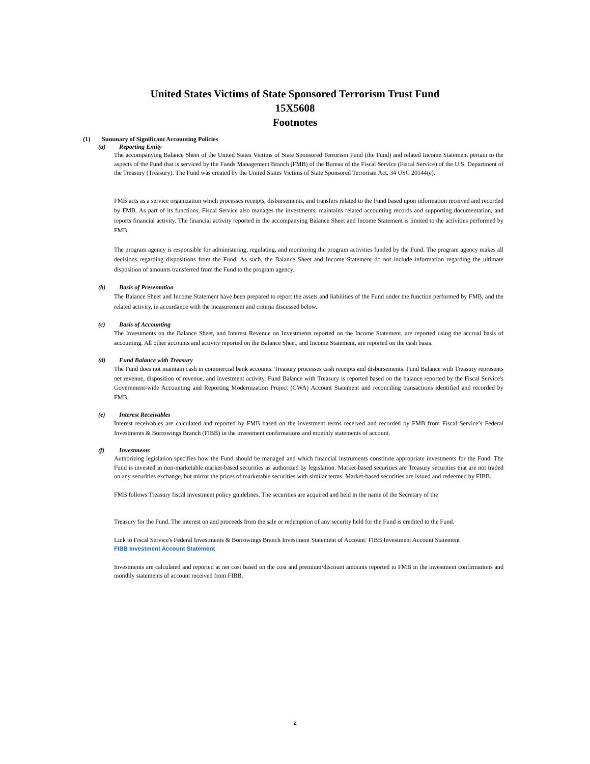United States Victims of State Sponsored Terrorism Trust Fund
15X5608
Footnotes
(1) Summary of Significant Accounting Policies
(a) Reporting Entity
The accompanying Balance Sheet of the United States Victims of State Sponsored Terrorism Fund (the Fund) and related Income Statement pertain to the aspects of the Fund that is serviced by the Funds Management Branch (FMB) of the Bureau of the Fiscal Service (Fiscal Service) of the U.S. Department of the Treasury (Treasury). The Fund was created by the United States Victims of State Sponsored Terrorism Act, 34 USC 20144(e).
FMB acts as a service organization which processes receipts, disbursements, and transfers related to the Fund based upon information received and recorded by FMB. As part of its functions, Fiscal Service also manages the investments, maintains related accounting records and supporting documentation, and reports financial activity. The financial activity reported in the accompanying Balance Sheet and Income Statement is limited to the activities performed by FMB.
The program agency is responsible for administering, regulating, and monitoring the program activities funded by the Fund. The program agency makes all decisions regarding dispositions from the Fund. As such, the Balance Sheet and Income Statement do not include information regarding the ultimate disposition of amounts transferred from the Fund to the program agency.
(b) Basis of Presentation
The Balance Sheet and Income Statement have been prepared to report the assets and liabilities of the Fund under the function performed by FMB, and the related activity, in accordance with the measurement and criteria discussed below.
(c) Basis of Accounting
The Investments on the Balance Sheet, and Interest Revenue on Investments reported on the Income Statement, are reported using the accrual basis of accounting. All other accounts and activity reported on the Balance Sheet, and Income Statement, are reported on the cash basis.
(d) Fund Balance with Treasury
The Fund does not maintain cash in commercial bank accounts. Treasury processes cash receipts and disbursements. Fund Balance with Treasury represents net revenue, disposition of revenue, and investment activity. Fund Balance with Treasury is reported based on the balance reported by the Fiscal Service's Government-wide Accounting and Reporting Modernization Project (GWA) Account Statement and reconciling transactions identified and recorded by FMB.
(e) Interest Receivables
Interest receivables are calculated and reported by FMB based on the investment terms received and recorded by FMB from Fiscal Service’s Federal Investments & Borrowings Branch (FIBB) in the investment confirmations and monthly statements of account.
(f) Investments
Authorizing legislation specifies how the Fund should be managed and which financial instruments constitute appropriate investments for the Fund. The Fund is invested in non-marketable market-based securities as authorized by legislation. Market-based securities are Treasury securities that are not traded on any securities exchange, but mirror the prices of marketable securities with similar terms. Market-based securities are issued and redeemed by FIBB.
FMB follows Treasury fiscal investment policy guidelines. The securities are acquired and held in the name of the Secretary of the
Treasury for the Fund. The interest on and proceeds from the sale or redemption of any security held for the Fund is credited to the Fund.
Link to Fiscal Service's Federal Investments & Borrowings Branch Investment Statement of Account: FIBB Investment Account Statement
FIBB Investment Account Statement
Investments are calculated and reported at net cost based on the cost and premium/discount amounts reported to FMB in the investment confirmations and monthly statements of account received from FIBB.
2